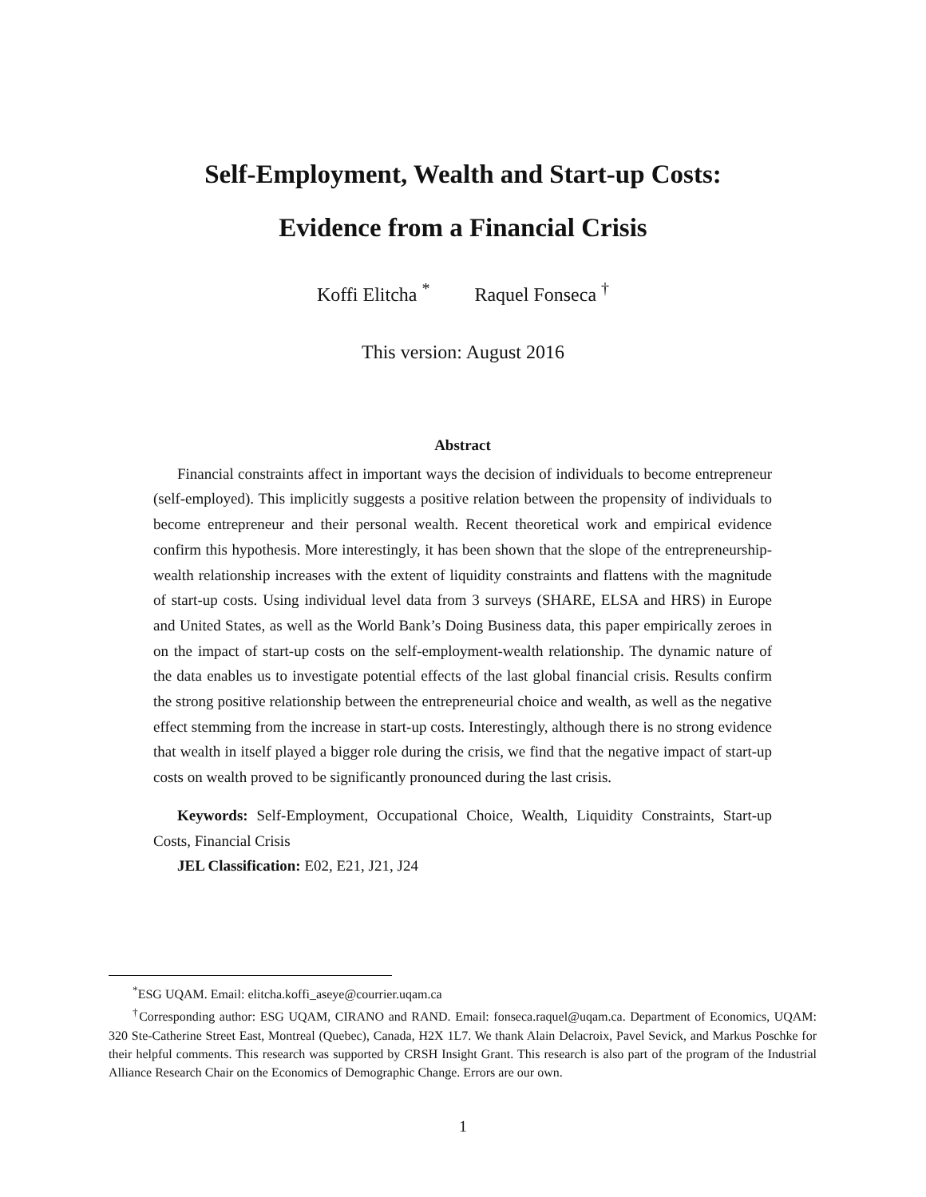Self-Employment, Wealth and Start-up Costs:
Evidence from a Financial Crisis
Koffi Elitcha <sup>*</sup> Raquel Fonseca <sup>†</sup>
This version: August 2016
Abstract
Financial constraints affect in important ways the decision of individuals to become entrepreneur (self-employed). This implicitly suggests a positive relation between the propensity of individuals to become entrepreneur and their personal wealth. Recent theoretical work and empirical evidence confirm this hypothesis. More interestingly, it has been shown that the slope of the entrepreneurship-wealth relationship increases with the extent of liquidity constraints and flattens with the magnitude of start-up costs. Using individual level data from 3 surveys (SHARE, ELSA and HRS) in Europe and United States, as well as the World Bank’s Doing Business data, this paper empirically zeroes in on the impact of start-up costs on the self-employment-wealth relationship. The dynamic nature of the data enables us to investigate potential effects of the last global financial crisis. Results confirm the strong positive relationship between the entrepreneurial choice and wealth, as well as the negative effect stemming from the increase in start-up costs. Interestingly, although there is no strong evidence that wealth in itself played a bigger role during the crisis, we find that the negative impact of start-up costs on wealth proved to be significantly pronounced during the last crisis.
Keywords: Self-Employment, Occupational Choice, Wealth, Liquidity Constraints, Start-up Costs, Financial Crisis
JEL Classification: E02, E21, J21, J24
<sup>*</sup> ESG UQAM. Email: elitcha.koffi_aseye@courrier.uqam.ca
<sup>†</sup> Corresponding author: ESG UQAM, CIRANO and RAND. Email: fonseca.raquel@uqam.ca. Department of Economics, UQAM: 320 Ste-Catherine Street East, Montreal (Quebec), Canada, H2X 1L7. We thank Alain Delacroix, Pavel Sevick, and Markus Poschke for their helpful comments. This research was supported by CRSH Insight Grant. This research is also part of the program of the Industrial Alliance Research Chair on the Economics of Demographic Change. Errors are our own.
1